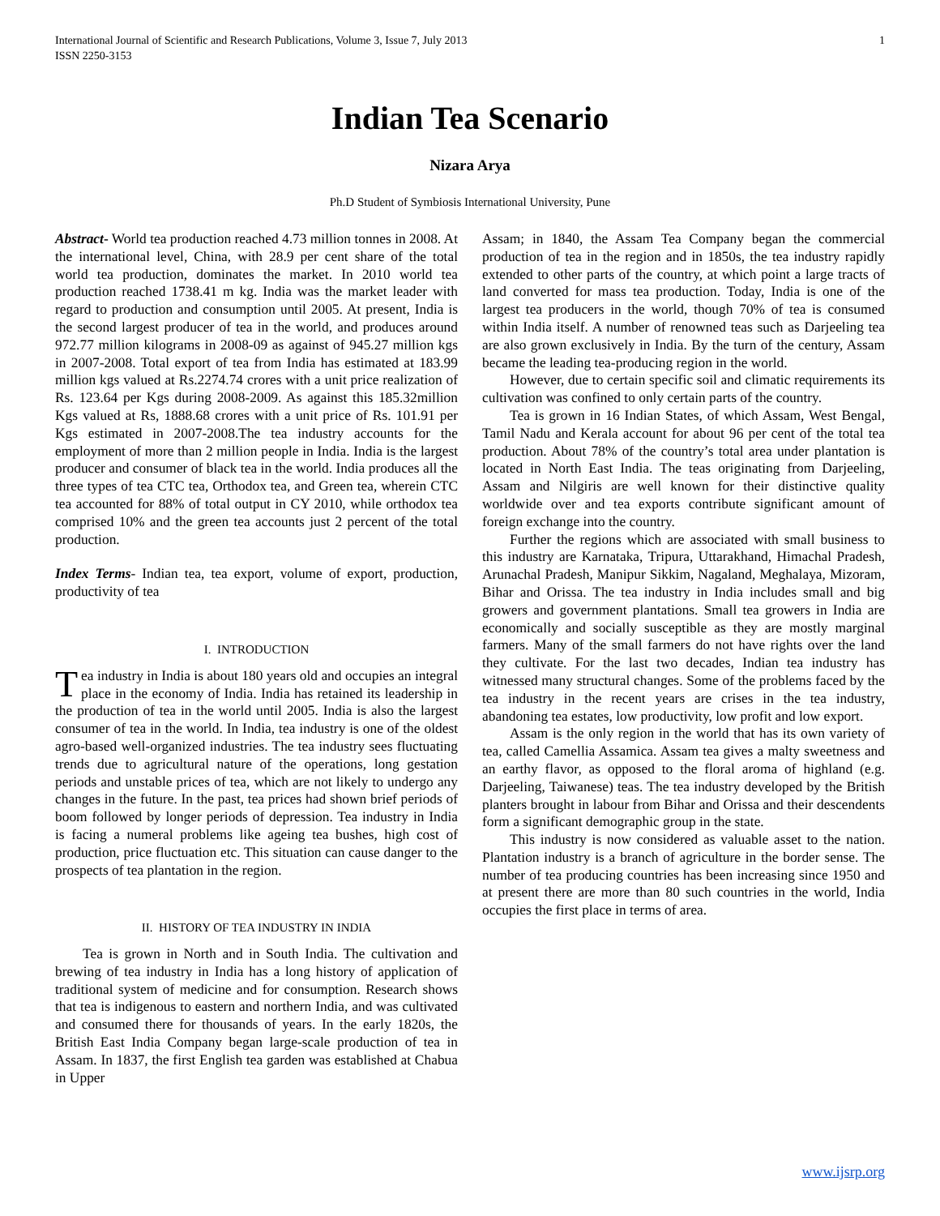International Journal of Scientific and Research Publications, Volume 3, Issue 7, July 2013
ISSN 2250-3153 1
Indian Tea Scenario
Nizara Arya
Ph.D Student of Symbiosis International University, Pune
Abstract- World tea production reached 4.73 million tonnes in 2008. At the international level, China, with 28.9 per cent share of the total world tea production, dominates the market. In 2010 world tea production reached 1738.41 m kg. India was the market leader with regard to production and consumption until 2005. At present, India is the second largest producer of tea in the world, and produces around 972.77 million kilograms in 2008-09 as against of 945.27 million kgs in 2007-2008. Total export of tea from India has estimated at 183.99 million kgs valued at Rs.2274.74 crores with a unit price realization of Rs. 123.64 per Kgs during 2008-2009. As against this 185.32million Kgs valued at Rs, 1888.68 crores with a unit price of Rs. 101.91 per Kgs estimated in 2007-2008.The tea industry accounts for the employment of more than 2 million people in India. India is the largest producer and consumer of black tea in the world. India produces all the three types of tea CTC tea, Orthodox tea, and Green tea, wherein CTC tea accounted for 88% of total output in CY 2010, while orthodox tea comprised 10% and the green tea accounts just 2 percent of the total production.
Index Terms- Indian tea, tea export, volume of export, production, productivity of tea
I. INTRODUCTION
Tea industry in India is about 180 years old and occupies an integral place in the economy of India. India has retained its leadership in the production of tea in the world until 2005. India is also the largest consumer of tea in the world. In India, tea industry is one of the oldest agro-based well-organized industries. The tea industry sees fluctuating trends due to agricultural nature of the operations, long gestation periods and unstable prices of tea, which are not likely to undergo any changes in the future. In the past, tea prices had shown brief periods of boom followed by longer periods of depression. Tea industry in India is facing a numeral problems like ageing tea bushes, high cost of production, price fluctuation etc. This situation can cause danger to the prospects of tea plantation in the region.
II. HISTORY OF TEA INDUSTRY IN INDIA
Tea is grown in North and in South India. The cultivation and brewing of tea industry in India has a long history of application of traditional system of medicine and for consumption. Research shows that tea is indigenous to eastern and northern India, and was cultivated and consumed there for thousands of years. In the early 1820s, the British East India Company began large-scale production of tea in Assam. In 1837, the first English tea garden was established at Chabua in Upper
Assam; in 1840, the Assam Tea Company began the commercial production of tea in the region and in 1850s, the tea industry rapidly extended to other parts of the country, at which point a large tracts of land converted for mass tea production. Today, India is one of the largest tea producers in the world, though 70% of tea is consumed within India itself. A number of renowned teas such as Darjeeling tea are also grown exclusively in India. By the turn of the century, Assam became the leading tea-producing region in the world.
However, due to certain specific soil and climatic requirements its cultivation was confined to only certain parts of the country.
Tea is grown in 16 Indian States, of which Assam, West Bengal, Tamil Nadu and Kerala account for about 96 per cent of the total tea production. About 78% of the country’s total area under plantation is located in North East India. The teas originating from Darjeeling, Assam and Nilgiris are well known for their distinctive quality worldwide over and tea exports contribute significant amount of foreign exchange into the country.
Further the regions which are associated with small business to this industry are Karnataka, Tripura, Uttarakhand, Himachal Pradesh, Arunachal Pradesh, Manipur Sikkim, Nagaland, Meghalaya, Mizoram, Bihar and Orissa. The tea industry in India includes small and big growers and government plantations. Small tea growers in India are economically and socially susceptible as they are mostly marginal farmers. Many of the small farmers do not have rights over the land they cultivate. For the last two decades, Indian tea industry has witnessed many structural changes. Some of the problems faced by the tea industry in the recent years are crises in the tea industry, abandoning tea estates, low productivity, low profit and low export.
Assam is the only region in the world that has its own variety of tea, called Camellia Assamica. Assam tea gives a malty sweetness and an earthy flavor, as opposed to the floral aroma of highland (e.g. Darjeeling, Taiwanese) teas. The tea industry developed by the British planters brought in labour from Bihar and Orissa and their descendents form a significant demographic group in the state.
This industry is now considered as valuable asset to the nation. Plantation industry is a branch of agriculture in the border sense. The number of tea producing countries has been increasing since 1950 and at present there are more than 80 such countries in the world, India occupies the first place in terms of area.
www.ijsrp.org